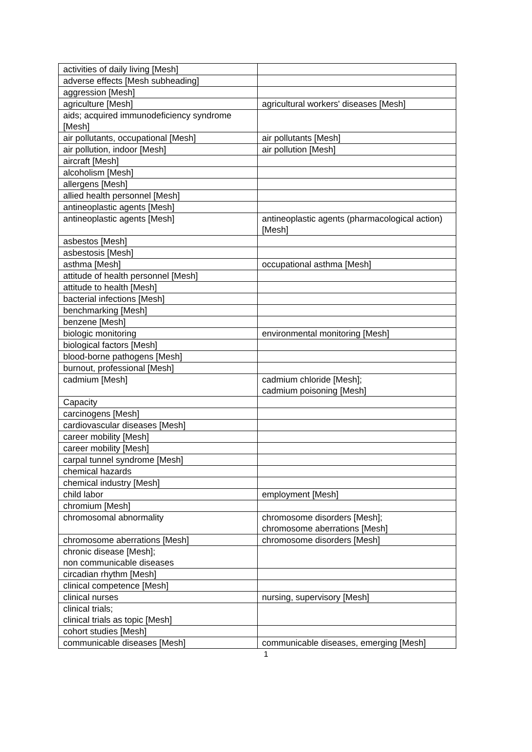| activities of daily living [Mesh] | |
| adverse effects [Mesh subheading] | |
| aggression [Mesh] | |
| agriculture [Mesh] | agricultural workers' diseases [Mesh] |
| aids; acquired immunodeficiency syndrome [Mesh] | |
| air pollutants, occupational [Mesh] | air pollutants [Mesh] |
| air pollution, indoor [Mesh] | air pollution [Mesh] |
| aircraft [Mesh] | |
| alcoholism [Mesh] | |
| allergens [Mesh] | |
| allied health personnel [Mesh] | |
| antineoplastic agents [Mesh] | |
| antineoplastic agents [Mesh] | antineoplastic agents (pharmacological action) [Mesh] |
| asbestos [Mesh] | |
| asbestosis [Mesh] | |
| asthma [Mesh] | occupational asthma [Mesh] |
| attitude of health personnel [Mesh] | |
| attitude to health [Mesh] | |
| bacterial infections [Mesh] | |
| benchmarking [Mesh] | |
| benzene [Mesh] | |
| biologic monitoring | environmental monitoring [Mesh] |
| biological factors [Mesh] | |
| blood-borne pathogens [Mesh] | |
| burnout, professional [Mesh] | |
| cadmium [Mesh] | cadmium chloride [Mesh]; cadmium poisoning [Mesh] |
| Capacity | |
| carcinogens [Mesh] | |
| cardiovascular diseases [Mesh] | |
| career mobility [Mesh] | |
| career mobility [Mesh] | |
| carpal tunnel syndrome [Mesh] | |
| chemical hazards | |
| chemical industry [Mesh] | |
| child labor | employment [Mesh] |
| chromium [Mesh] | |
| chromosomal abnormality | chromosome disorders [Mesh]; chromosome aberrations [Mesh] |
| chromosome aberrations [Mesh] | chromosome disorders [Mesh] |
| chronic disease [Mesh]; non communicable diseases | |
| circadian rhythm [Mesh] | |
| clinical competence [Mesh] | |
| clinical nurses | nursing, supervisory [Mesh] |
| clinical trials; clinical trials as topic [Mesh] | |
| cohort studies [Mesh] | |
| communicable diseases [Mesh] | communicable diseases, emerging [Mesh] |
1